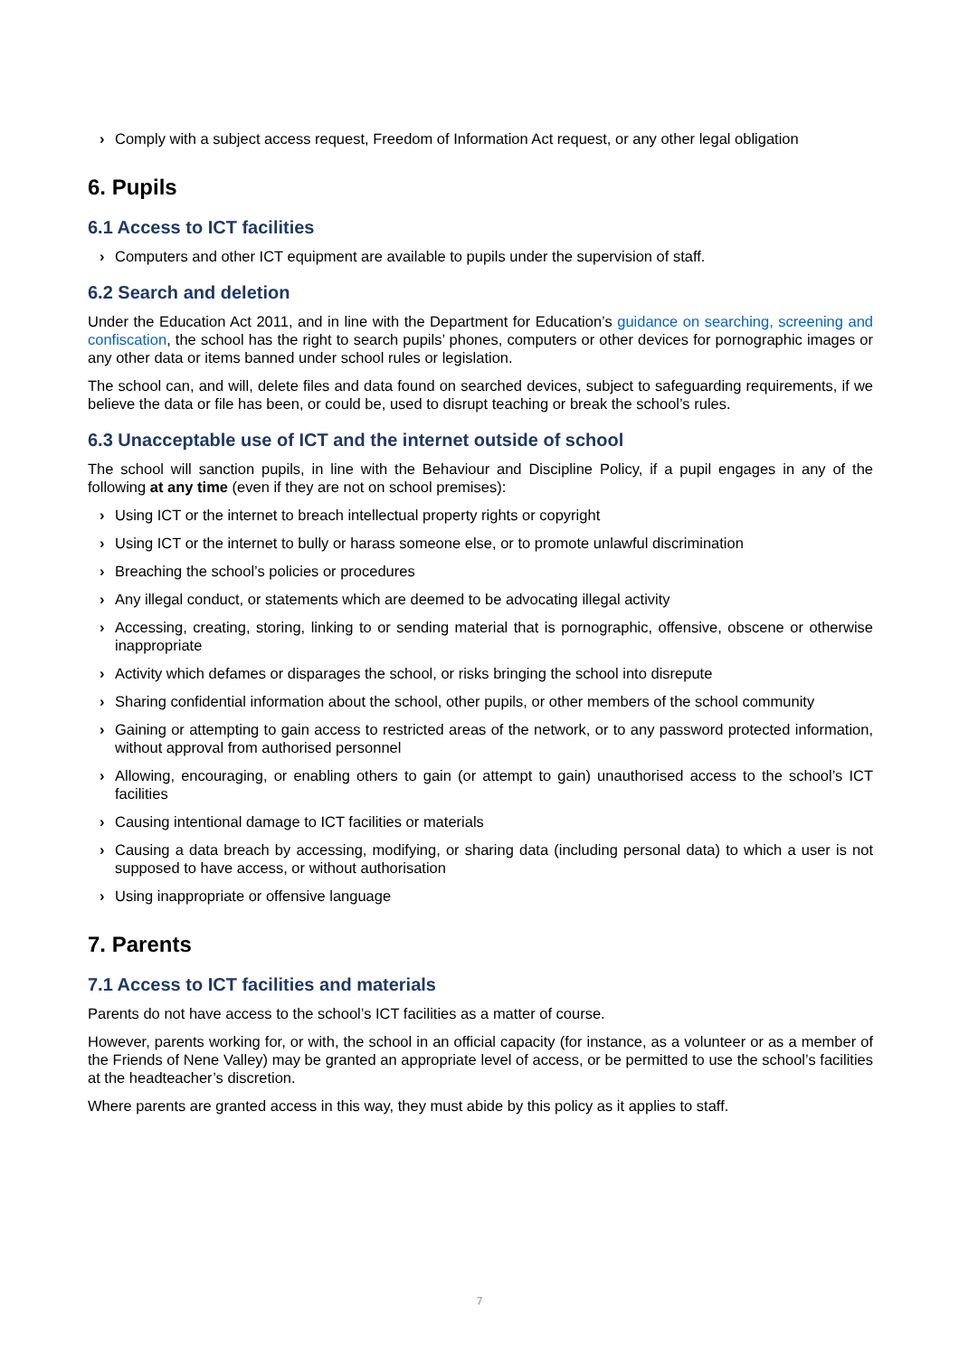› Comply with a subject access request, Freedom of Information Act request, or any other legal obligation
6. Pupils
6.1 Access to ICT facilities
› Computers and other ICT equipment are available to pupils under the supervision of staff.
6.2 Search and deletion
Under the Education Act 2011, and in line with the Department for Education’s guidance on searching, screening and confiscation, the school has the right to search pupils’ phones, computers or other devices for pornographic images or any other data or items banned under school rules or legislation.
The school can, and will, delete files and data found on searched devices, subject to safeguarding requirements, if we believe the data or file has been, or could be, used to disrupt teaching or break the school’s rules.
6.3 Unacceptable use of ICT and the internet outside of school
The school will sanction pupils, in line with the Behaviour and Discipline Policy, if a pupil engages in any of the following at any time (even if they are not on school premises):
› Using ICT or the internet to breach intellectual property rights or copyright
› Using ICT or the internet to bully or harass someone else, or to promote unlawful discrimination
› Breaching the school’s policies or procedures
› Any illegal conduct, or statements which are deemed to be advocating illegal activity
› Accessing, creating, storing, linking to or sending material that is pornographic, offensive, obscene or otherwise inappropriate
› Activity which defames or disparages the school, or risks bringing the school into disrepute
› Sharing confidential information about the school, other pupils, or other members of the school community
› Gaining or attempting to gain access to restricted areas of the network, or to any password protected information, without approval from authorised personnel
› Allowing, encouraging, or enabling others to gain (or attempt to gain) unauthorised access to the school’s ICT facilities
› Causing intentional damage to ICT facilities or materials
› Causing a data breach by accessing, modifying, or sharing data (including personal data) to which a user is not supposed to have access, or without authorisation
› Using inappropriate or offensive language
7. Parents
7.1 Access to ICT facilities and materials
Parents do not have access to the school’s ICT facilities as a matter of course.
However, parents working for, or with, the school in an official capacity (for instance, as a volunteer or as a member of the Friends of Nene Valley) may be granted an appropriate level of access, or be permitted to use the school’s facilities at the headteacher’s discretion.
Where parents are granted access in this way, they must abide by this policy as it applies to staff.
7